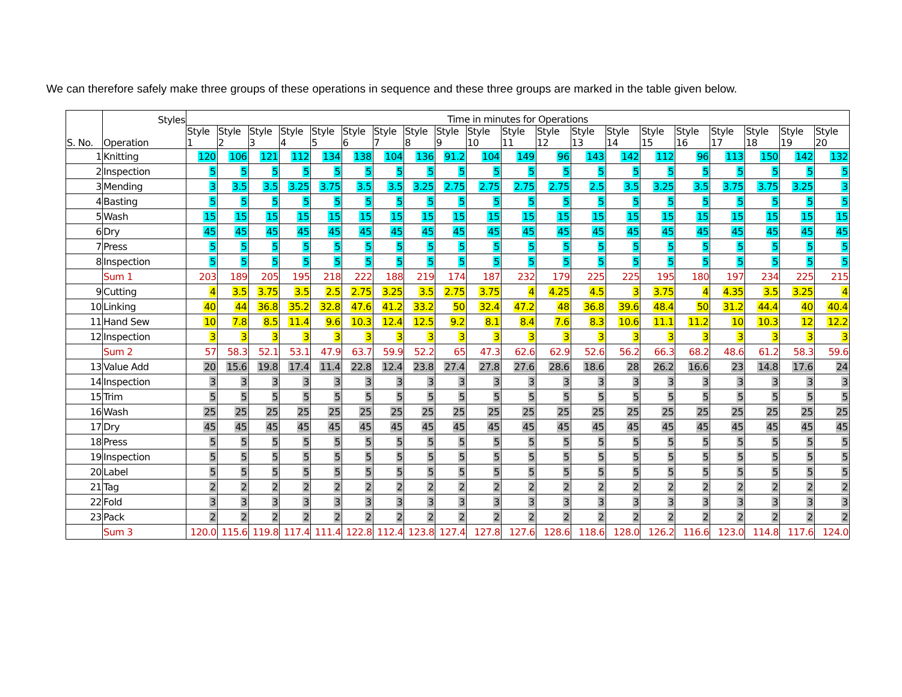We can therefore safely make three groups of these operations in sequence and these three groups are marked in the table given below.
| S. No. | Styles Operation | Time in minutes for Operations | | | | | | | | | | | | | | | | | | | |
| --- | --- | --- | --- | --- | --- | --- | --- | --- | --- | --- | --- | --- | --- | --- | --- | --- | --- | --- | --- | --- | --- |
| | | Style 1 | Style 2 | Style 3 | Style 4 | Style 5 | Style 6 | Style 7 | Style 8 | Style 9 | Style 10 | Style 11 | Style 12 | Style 13 | Style 14 | Style 15 | Style 16 | Style 17 | Style 18 | Style 19 | Style 20 |
| 1 | Knitting | 120 | 106 | 121 | 112 | 134 | 138 | 104 | 136 | 91.2 | 104 | 149 | 96 | 143 | 142 | 112 | 96 | 113 | 150 | 142 | 132 |
| 2 | Inspection | 5 | 5 | 5 | 5 | 5 | 5 | 5 | 5 | 5 | 5 | 5 | 5 | 5 | 5 | 5 | 5 | 5 | 5 | 5 | 5 |
| 3 | Mending | 3 | 3.5 | 3.5 | 3.25 | 3.75 | 3.5 | 3.5 | 3.25 | 2.75 | 2.75 | 2.75 | 2.75 | 2.5 | 3.5 | 3.25 | 3.5 | 3.75 | 3.75 | 3.25 | 3 |
| 4 | Basting | 5 | 5 | 5 | 5 | 5 | 5 | 5 | 5 | 5 | 5 | 5 | 5 | 5 | 5 | 5 | 5 | 5 | 5 | 5 | 5 |
| 5 | Wash | 15 | 15 | 15 | 15 | 15 | 15 | 15 | 15 | 15 | 15 | 15 | 15 | 15 | 15 | 15 | 15 | 15 | 15 | 15 | 15 |
| 6 | Dry | 45 | 45 | 45 | 45 | 45 | 45 | 45 | 45 | 45 | 45 | 45 | 45 | 45 | 45 | 45 | 45 | 45 | 45 | 45 | 45 |
| 7 | Press | 5 | 5 | 5 | 5 | 5 | 5 | 5 | 5 | 5 | 5 | 5 | 5 | 5 | 5 | 5 | 5 | 5 | 5 | 5 | 5 |
| 8 | Inspection | 5 | 5 | 5 | 5 | 5 | 5 | 5 | 5 | 5 | 5 | 5 | 5 | 5 | 5 | 5 | 5 | 5 | 5 | 5 | 5 |
| | Sum 1 | 203 | 189 | 205 | 195 | 218 | 222 | 188 | 219 | 174 | 187 | 232 | 179 | 225 | 225 | 195 | 180 | 197 | 234 | 225 | 215 |
| 9 | Cutting | 4 | 3.5 | 3.75 | 3.5 | 2.5 | 2.75 | 3.25 | 3.5 | 2.75 | 3.75 | 4 | 4.25 | 4.5 | 3 | 3.75 | 4 | 4.35 | 3.5 | 3.25 | 4 |
| 10 | Linking | 40 | 44 | 36.8 | 35.2 | 32.8 | 47.6 | 41.2 | 33.2 | 50 | 32.4 | 47.2 | 48 | 36.8 | 39.6 | 48.4 | 50 | 31.2 | 44.4 | 40 | 40.4 |
| 11 | Hand Sew | 10 | 7.8 | 8.5 | 11.4 | 9.6 | 10.3 | 12.4 | 12.5 | 9.2 | 8.1 | 8.4 | 7.6 | 8.3 | 10.6 | 11.1 | 11.2 | 10 | 10.3 | 12 | 12.2 |
| 12 | Inspection | 3 | 3 | 3 | 3 | 3 | 3 | 3 | 3 | 3 | 3 | 3 | 3 | 3 | 3 | 3 | 3 | 3 | 3 | 3 | 3 |
| | Sum 2 | 57 | 58.3 | 52.1 | 53.1 | 47.9 | 63.7 | 59.9 | 52.2 | 65 | 47.3 | 62.6 | 62.9 | 52.6 | 56.2 | 66.3 | 68.2 | 48.6 | 61.2 | 58.3 | 59.6 |
| 13 | Value Add | 20 | 15.6 | 19.8 | 17.4 | 11.4 | 22.8 | 12.4 | 23.8 | 27.4 | 27.8 | 27.6 | 28.6 | 18.6 | 28 | 26.2 | 16.6 | 23 | 14.8 | 17.6 | 24 |
| 14 | Inspection | 3 | 3 | 3 | 3 | 3 | 3 | 3 | 3 | 3 | 3 | 3 | 3 | 3 | 3 | 3 | 3 | 3 | 3 | 3 | 3 |
| 15 | Trim | 5 | 5 | 5 | 5 | 5 | 5 | 5 | 5 | 5 | 5 | 5 | 5 | 5 | 5 | 5 | 5 | 5 | 5 | 5 | 5 |
| 16 | Wash | 25 | 25 | 25 | 25 | 25 | 25 | 25 | 25 | 25 | 25 | 25 | 25 | 25 | 25 | 25 | 25 | 25 | 25 | 25 | 25 |
| 17 | Dry | 45 | 45 | 45 | 45 | 45 | 45 | 45 | 45 | 45 | 45 | 45 | 45 | 45 | 45 | 45 | 45 | 45 | 45 | 45 | 45 |
| 18 | Press | 5 | 5 | 5 | 5 | 5 | 5 | 5 | 5 | 5 | 5 | 5 | 5 | 5 | 5 | 5 | 5 | 5 | 5 | 5 | 5 |
| 19 | Inspection | 5 | 5 | 5 | 5 | 5 | 5 | 5 | 5 | 5 | 5 | 5 | 5 | 5 | 5 | 5 | 5 | 5 | 5 | 5 | 5 |
| 20 | Label | 5 | 5 | 5 | 5 | 5 | 5 | 5 | 5 | 5 | 5 | 5 | 5 | 5 | 5 | 5 | 5 | 5 | 5 | 5 | 5 |
| 21 | Tag | 2 | 2 | 2 | 2 | 2 | 2 | 2 | 2 | 2 | 2 | 2 | 2 | 2 | 2 | 2 | 2 | 2 | 2 | 2 | 2 |
| 22 | Fold | 3 | 3 | 3 | 3 | 3 | 3 | 3 | 3 | 3 | 3 | 3 | 3 | 3 | 3 | 3 | 3 | 3 | 3 | 3 | 3 |
| 23 | Pack | 2 | 2 | 2 | 2 | 2 | 2 | 2 | 2 | 2 | 2 | 2 | 2 | 2 | 2 | 2 | 2 | 2 | 2 | 2 | 2 |
| | Sum 3 | 120.0 | 115.6 | 119.8 | 117.4 | 111.4 | 122.8 | 112.4 | 123.8 | 127.4 | 127.8 | 127.6 | 128.6 | 118.6 | 128.0 | 126.2 | 116.6 | 123.0 | 114.8 | 117.6 | 124.0 |